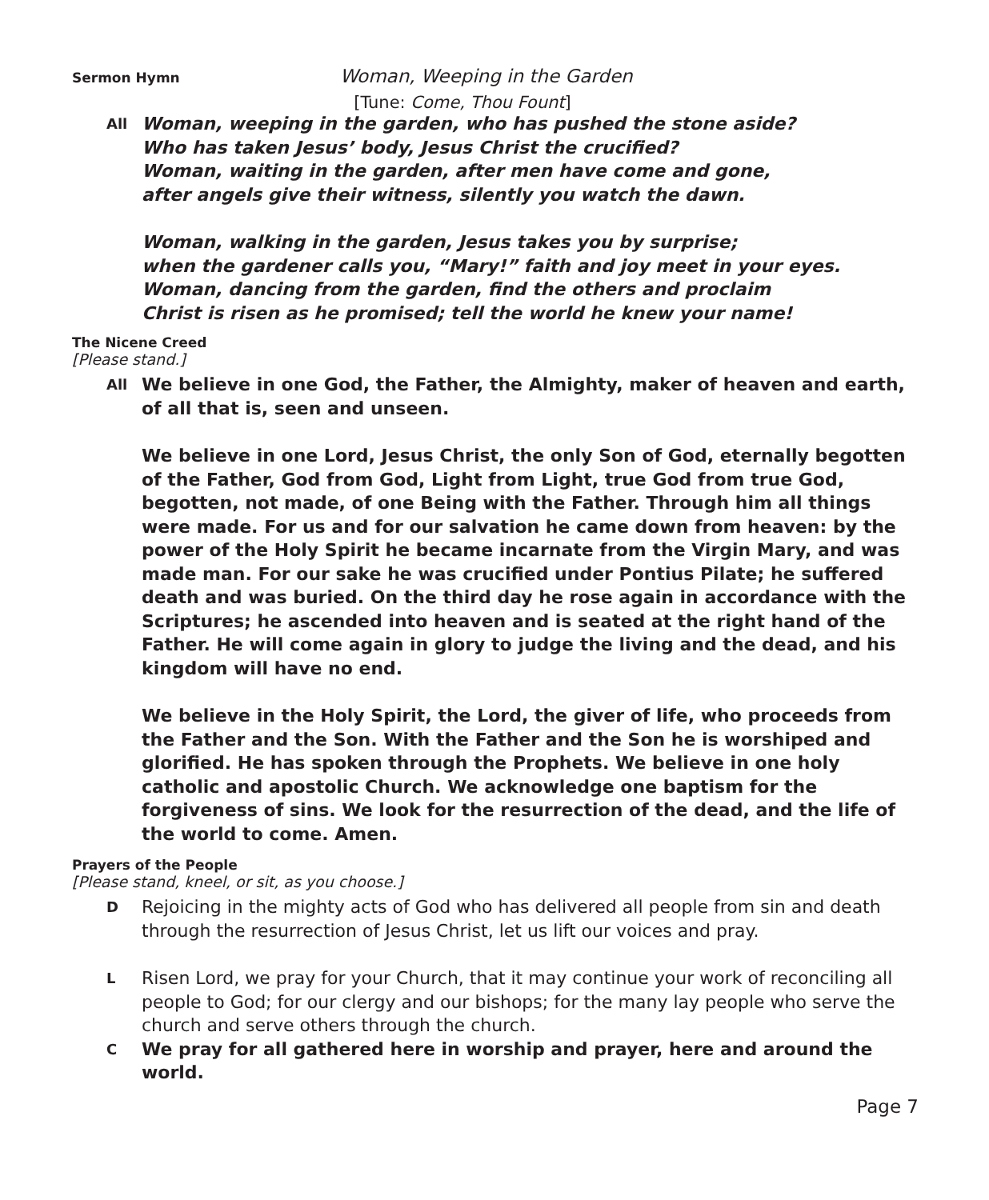Sermon Hymn
Woman, Weeping in the Garden
[Tune: Come, Thou Fount]
All
Woman, weeping in the garden, who has pushed the stone aside?
Who has taken Jesus’ body, Jesus Christ the crucified?
Woman, waiting in the garden, after men have come and gone,
after angels give their witness, silently you watch the dawn.
Woman, walking in the garden, Jesus takes you by surprise;
when the gardener calls you, “Mary!” faith and joy meet in your eyes.
Woman, dancing from the garden, find the others and proclaim
Christ is risen as he promised; tell the world he knew your name!
The Nicene Creed
[Please stand.]
All
We believe in one God, the Father, the Almighty, maker of heaven and earth, of all that is, seen and unseen.
We believe in one Lord, Jesus Christ, the only Son of God, eternally begotten of the Father, God from God, Light from Light, true God from true God, begotten, not made, of one Being with the Father. Through him all things were made. For us and for our salvation he came down from heaven: by the power of the Holy Spirit he became incarnate from the Virgin Mary, and was made man. For our sake he was crucified under Pontius Pilate; he suffered death and was buried. On the third day he rose again in accordance with the Scriptures; he ascended into heaven and is seated at the right hand of the Father. He will come again in glory to judge the living and the dead, and his kingdom will have no end.
We believe in the Holy Spirit, the Lord, the giver of life, who proceeds from the Father and the Son. With the Father and the Son he is worshiped and glorified. He has spoken through the Prophets. We believe in one holy catholic and apostolic Church. We acknowledge one baptism for the forgiveness of sins. We look for the resurrection of the dead, and the life of the world to come. Amen.
Prayers of the People
[Please stand, kneel, or sit, as you choose.]
D
Rejoicing in the mighty acts of God who has delivered all people from sin and death through the resurrection of Jesus Christ, let us lift our voices and pray.
L
Risen Lord, we pray for your Church, that it may continue your work of reconciling all people to God; for our clergy and our bishops; for the many lay people who serve the church and serve others through the church.
C
We pray for all gathered here in worship and prayer, here and around the world.
Page 7